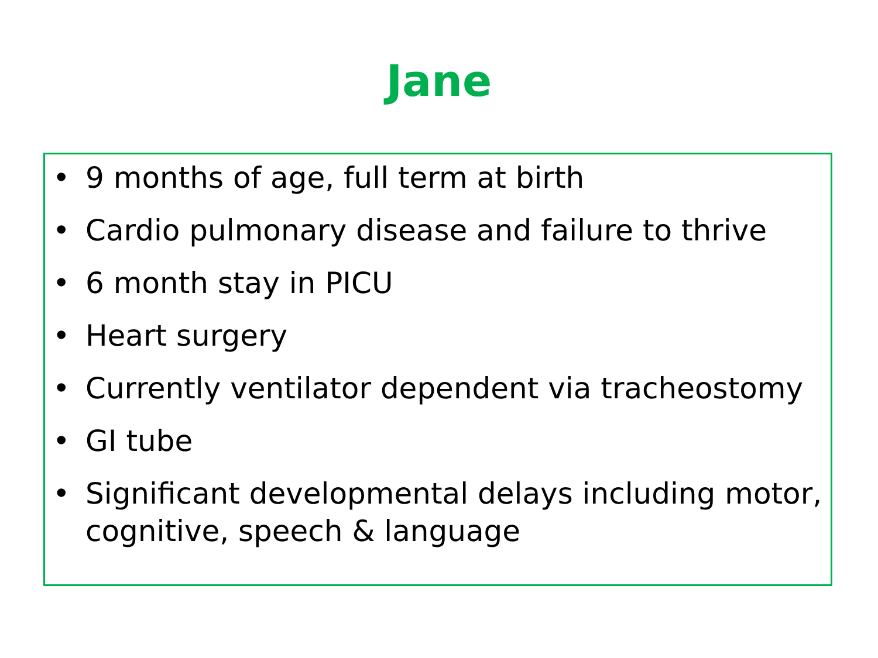Jane
• 9 months of age, full term at birth
• Cardio pulmonary disease and failure to thrive
• 6 month stay in PICU
• Heart surgery
• Currently ventilator dependent via tracheostomy
• GI tube
• Significant developmental delays including motor, cognitive, speech & language